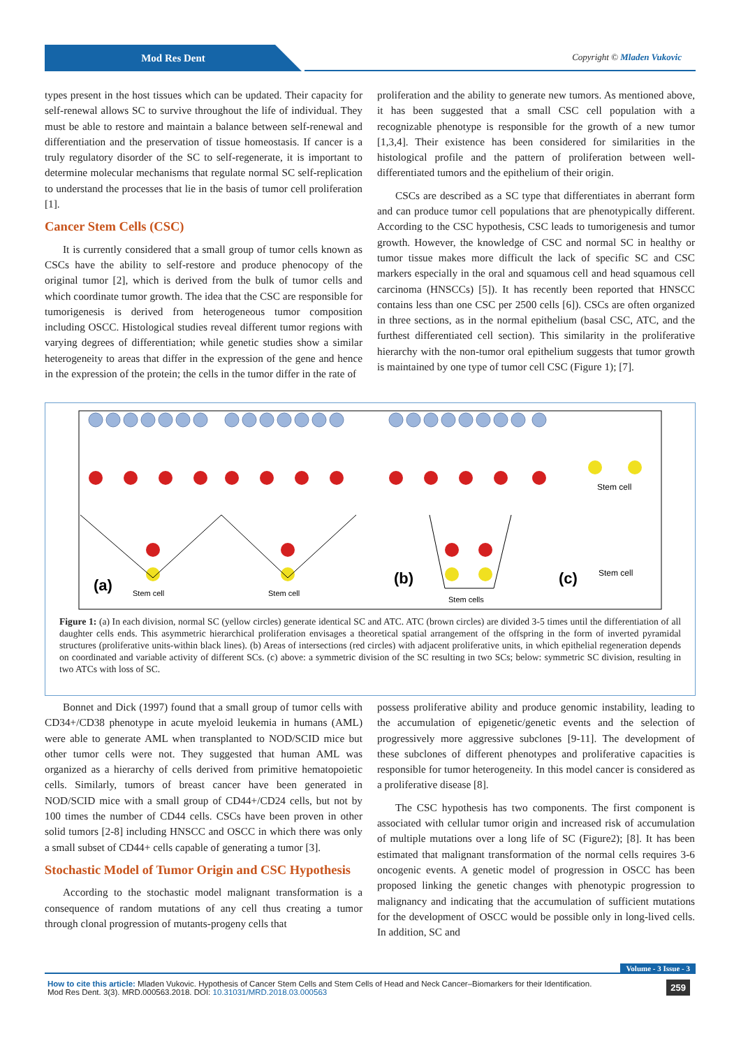Mod Res Dent Copyright © Mladen Vukovic
types present in the host tissues which can be updated. Their capacity for self-renewal allows SC to survive throughout the life of individual. They must be able to restore and maintain a balance between self-renewal and differentiation and the preservation of tissue homeostasis. If cancer is a truly regulatory disorder of the SC to self-regenerate, it is important to determine molecular mechanisms that regulate normal SC self-replication to understand the processes that lie in the basis of tumor cell proliferation [1].
Cancer Stem Cells (CSC)
It is currently considered that a small group of tumor cells known as CSCs have the ability to self-restore and produce phenocopy of the original tumor [2], which is derived from the bulk of tumor cells and which coordinate tumor growth. The idea that the CSC are responsible for tumorigenesis is derived from heterogeneous tumor composition including OSCC. Histological studies reveal different tumor regions with varying degrees of differentiation; while genetic studies show a similar heterogeneity to areas that differ in the expression of the gene and hence in the expression of the protein; the cells in the tumor differ in the rate of
proliferation and the ability to generate new tumors. As mentioned above, it has been suggested that a small CSC cell population with a recognizable phenotype is responsible for the growth of a new tumor [1,3,4]. Their existence has been considered for similarities in the histological profile and the pattern of proliferation between well-differentiated tumors and the epithelium of their origin.
CSCs are described as a SC type that differentiates in aberrant form and can produce tumor cell populations that are phenotypically different. According to the CSC hypothesis, CSC leads to tumorigenesis and tumor growth. However, the knowledge of CSC and normal SC in healthy or tumor tissue makes more difficult the lack of specific SC and CSC markers especially in the oral and squamous cell and head squamous cell carcinoma (HNSCCs) [5]). It has recently been reported that HNSCC contains less than one CSC per 2500 cells [6]). CSCs are often organized in three sections, as in the normal epithelium (basal CSC, ATC, and the furthest differentiated cell section). This similarity in the proliferative hierarchy with the non-tumor oral epithelium suggests that tumor growth is maintained by one type of tumor cell CSC (Figure 1); [7].
(a)
(b)
(c)
Stem cell
Stem cell
Stem cells
Stem cell
Stem cell
Figure 1: (a) In each division, normal SC (yellow circles) generate identical SC and ATC. ATC (brown circles) are divided 3-5 times until the differentiation of all daughter cells ends. This asymmetric hierarchical proliferation envisages a theoretical spatial arrangement of the offspring in the form of inverted pyramidal structures (proliferative units-within black lines). (b) Areas of intersections (red circles) with adjacent proliferative units, in which epithelial regeneration depends on coordinated and variable activity of different SCs. (c) above: a symmetric division of the SC resulting in two SCs; below: symmetric SC division, resulting in two ATCs with loss of SC.
Bonnet and Dick (1997) found that a small group of tumor cells with CD34+/CD38 phenotype in acute myeloid leukemia in humans (AML) were able to generate AML when transplanted to NOD/SCID mice but other tumor cells were not. They suggested that human AML was organized as a hierarchy of cells derived from primitive hematopoietic cells. Similarly, tumors of breast cancer have been generated in NOD/SCID mice with a small group of CD44+/CD24 cells, but not by 100 times the number of CD44 cells. CSCs have been proven in other solid tumors [2-8] including HNSCC and OSCC in which there was only a small subset of CD44+ cells capable of generating a tumor [3].
Stochastic Model of Tumor Origin and CSC Hypothesis
According to the stochastic model malignant transformation is a consequence of random mutations of any cell thus creating a tumor through clonal progression of mutants-progeny cells that
possess proliferative ability and produce genomic instability, leading to the accumulation of epigenetic/genetic events and the selection of progressively more aggressive subclones [9-11]. The development of these subclones of different phenotypes and proliferative capacities is responsible for tumor heterogeneity. In this model cancer is considered as a proliferative disease [8].
The CSC hypothesis has two components. The first component is associated with cellular tumor origin and increased risk of accumulation of multiple mutations over a long life of SC (Figure2); [8]. It has been estimated that malignant transformation of the normal cells requires 3-6 oncogenic events. A genetic model of progression in OSCC has been proposed linking the genetic changes with phenotypic progression to malignancy and indicating that the accumulation of sufficient mutations for the development of OSCC would be possible only in long-lived cells. In addition, SC and
Volume - 3 Issue - 3
How to cite this article: Mladen Vukovic. Hypothesis of Cancer Stem Cells and Stem Cells of Head and Neck Cancer–Biomarkers for their Identification.
Mod Res Dent. 3(3). MRD.000563.2018. DOI: 10.31031/MRD.2018.03.000563
259